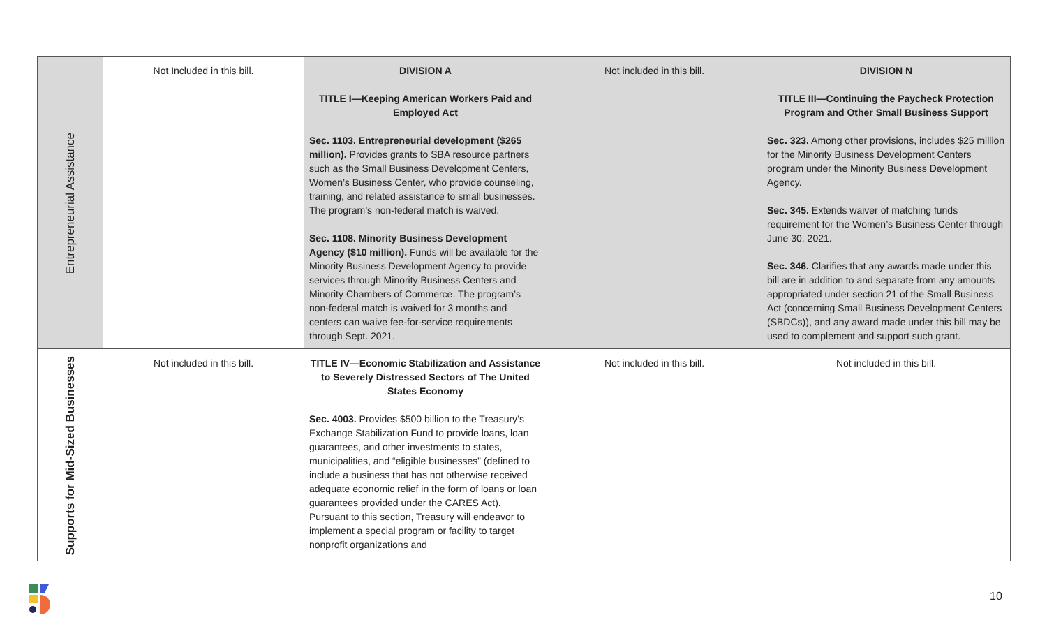| Entrepreneurial Assistance | Not Included in this bill. | DIVISION A TITLE I—Keeping American Workers Paid and Employed Act Sec. 1103. Entrepreneurial development ($265 million). Provides grants to SBA resource partners such as the Small Business Development Centers, Women’s Business Center, who provide counseling, training, and related assistance to small businesses. The program’s non-federal match is waived. Sec. 1108. Minority Business Development Agency ($10 million). Funds will be available for the Minority Business Development Agency to provide services through Minority Business Centers and Minority Chambers of Commerce. The program’s non-federal match is waived for 3 months and centers can waive fee-for-service requirements through Sept. 2021. | Not included in this bill. | DIVISION N TITLE III—Continuing the Paycheck Protection Program and Other Small Business Support Sec. 323. Among other provisions, includes $25 million for the Minority Business Development Centers program under the Minority Business Development Agency. Sec. 345. Extends waiver of matching funds requirement for the Women’s Business Center through June 30, 2021. Sec. 346. Clarifies that any awards made under this bill are in addition to and separate from any amounts appropriated under section 21 of the Small Business Act (concerning Small Business Development Centers (SBDCs)), and any award made under this bill may be used to complement and support such grant. |
| Supports for Mid-Sized Businesses | Not included in this bill. | TITLE IV—Economic Stabilization and Assistance to Severely Distressed Sectors of The United States Economy Sec. 4003. Provides $500 billion to the Treasury’s Exchange Stabilization Fund to provide loans, loan guarantees, and other investments to states, municipalities, and “eligible businesses” (defined to include a business that has not otherwise received adequate economic relief in the form of loans or loan guarantees provided under the CARES Act). Pursuant to this section, Treasury will endeavor to implement a special program or facility to target nonprofit organizations and | Not included in this bill. | Not included in this bill. |
10